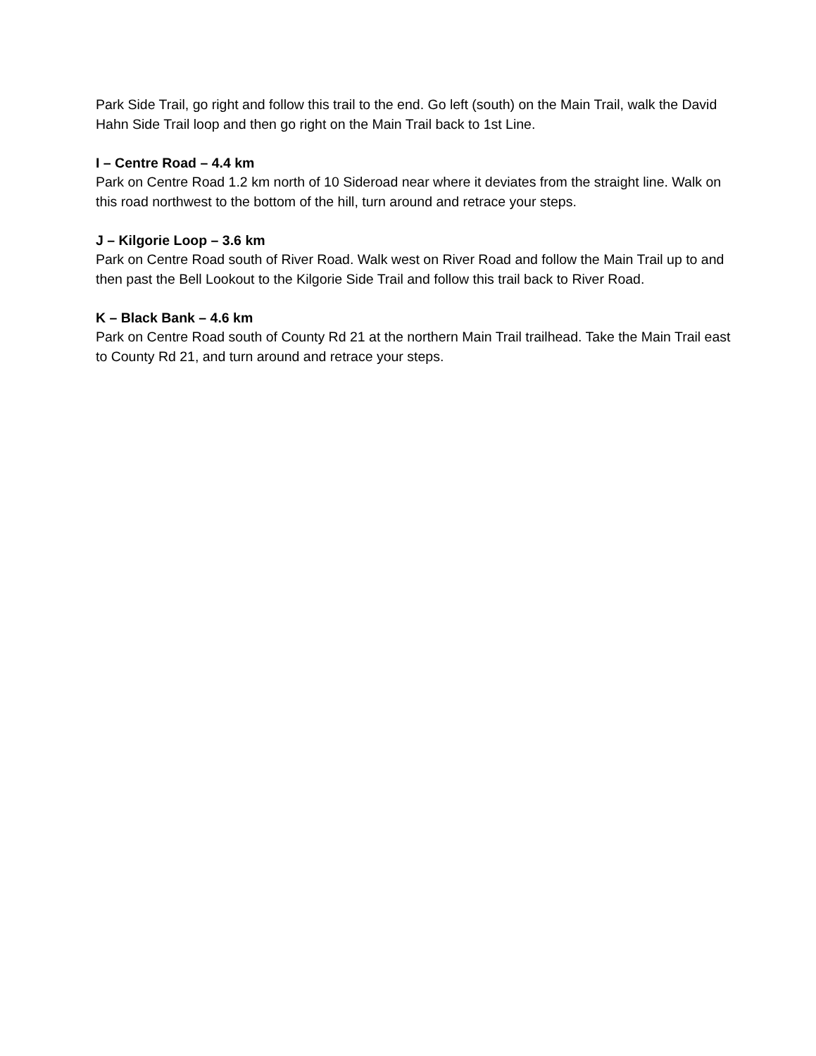Park Side Trail, go right and follow this trail to the end. Go left (south) on the Main Trail, walk the David Hahn Side Trail loop and then go right on the Main Trail back to 1st Line.
I – Centre Road – 4.4 km
Park on Centre Road 1.2 km north of 10 Sideroad near where it deviates from the straight line. Walk on this road northwest to the bottom of the hill, turn around and retrace your steps.
J – Kilgorie Loop – 3.6 km
Park on Centre Road south of River Road. Walk west on River Road and follow the Main Trail up to and then past the Bell Lookout to the Kilgorie Side Trail and follow this trail back to River Road.
K – Black Bank – 4.6 km
Park on Centre Road south of County Rd 21 at the northern Main Trail trailhead. Take the Main Trail east to County Rd 21, and turn around and retrace your steps.